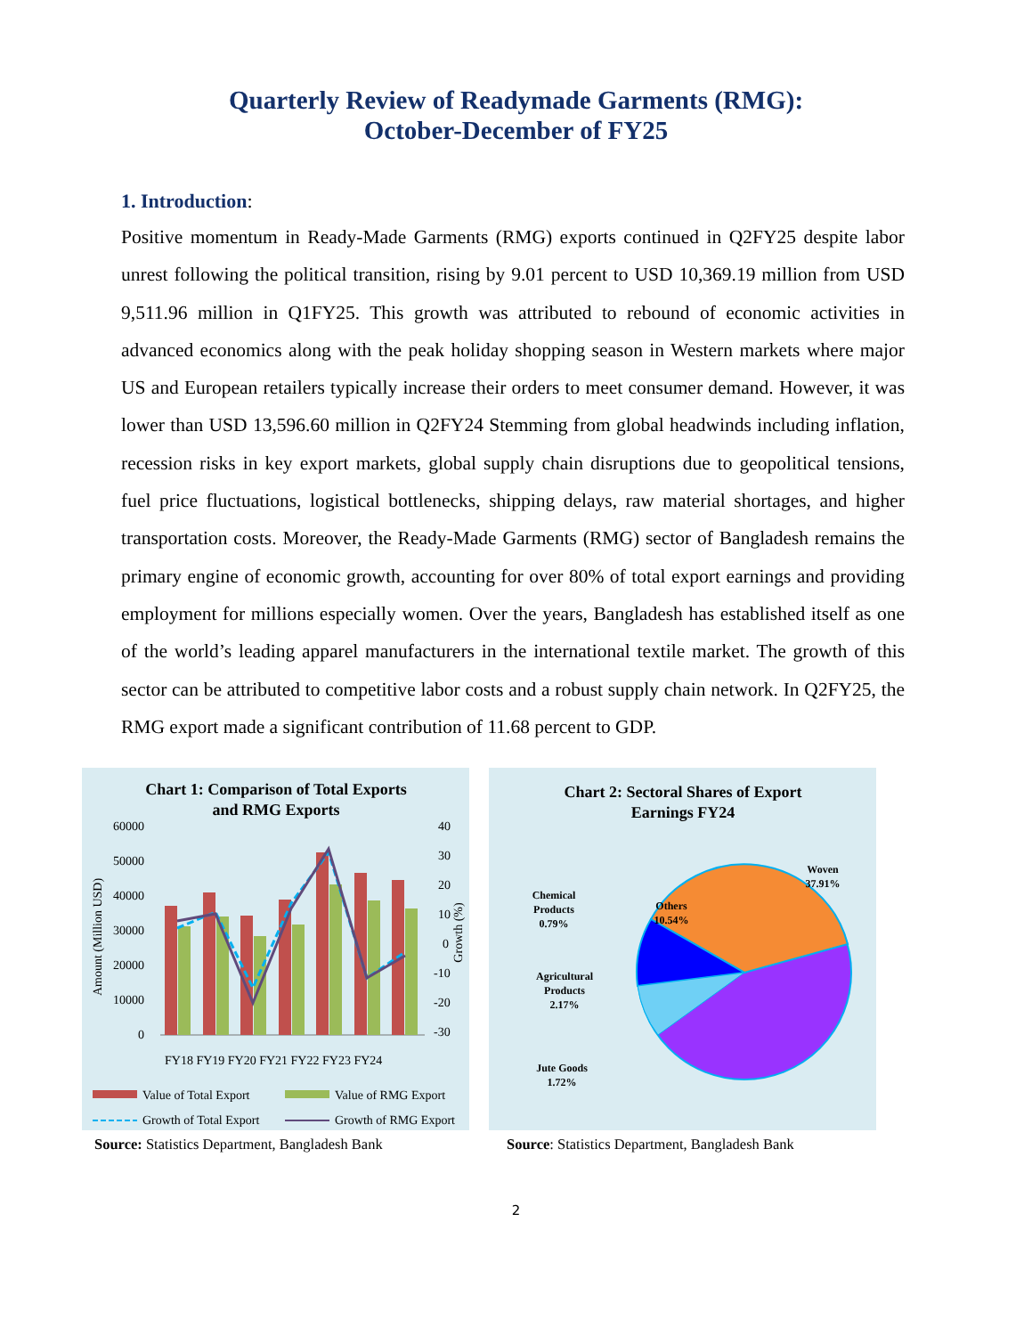Quarterly Review of Readymade Garments (RMG):
October-December of FY25
1. Introduction:
Positive momentum in Ready-Made Garments (RMG) exports continued in Q2FY25 despite labor unrest following the political transition, rising by 9.01 percent to USD 10,369.19 million from USD 9,511.96 million in Q1FY25. This growth was attributed to rebound of economic activities in advanced economics along with the peak holiday shopping season in Western markets where major US and European retailers typically increase their orders to meet consumer demand. However, it was lower than USD 13,596.60 million in Q2FY24 Stemming from global headwinds including inflation, recession risks in key export markets, global supply chain disruptions due to geopolitical tensions, fuel price fluctuations, logistical bottlenecks, shipping delays, raw material shortages, and higher transportation costs. Moreover, the Ready-Made Garments (RMG) sector of Bangladesh remains the primary engine of economic growth, accounting for over 80% of total export earnings and providing employment for millions especially women. Over the years, Bangladesh has established itself as one of the world’s leading apparel manufacturers in the international textile market. The growth of this sector can be attributed to competitive labor costs and a robust supply chain network. In Q2FY25, the RMG export made a significant contribution of 11.68 percent to GDP.
Chart 1: Comparison of Total Exports
and RMG Exports
60000
50000
40000
30000
20000
10000
0
40
30
20
10
0
-10
-20
-30
Amount (Million USD)
Growth (%)
FY18 FY19 FY20 FY21 FY22 FY23 FY24
Value of Total Export
Value of RMG Export
Growth of Total Export
Growth of RMG Export
Source: Statistics Department, Bangladesh Bank
Chart 2: Sectoral Shares of Export
Earnings FY24
Woven
37.91%
Chemical
Products
0.79%
Others
10.54%
Agricultural
Products
2.17%
Jute Goods
1.72%
Source: Statistics Department, Bangladesh Bank
2